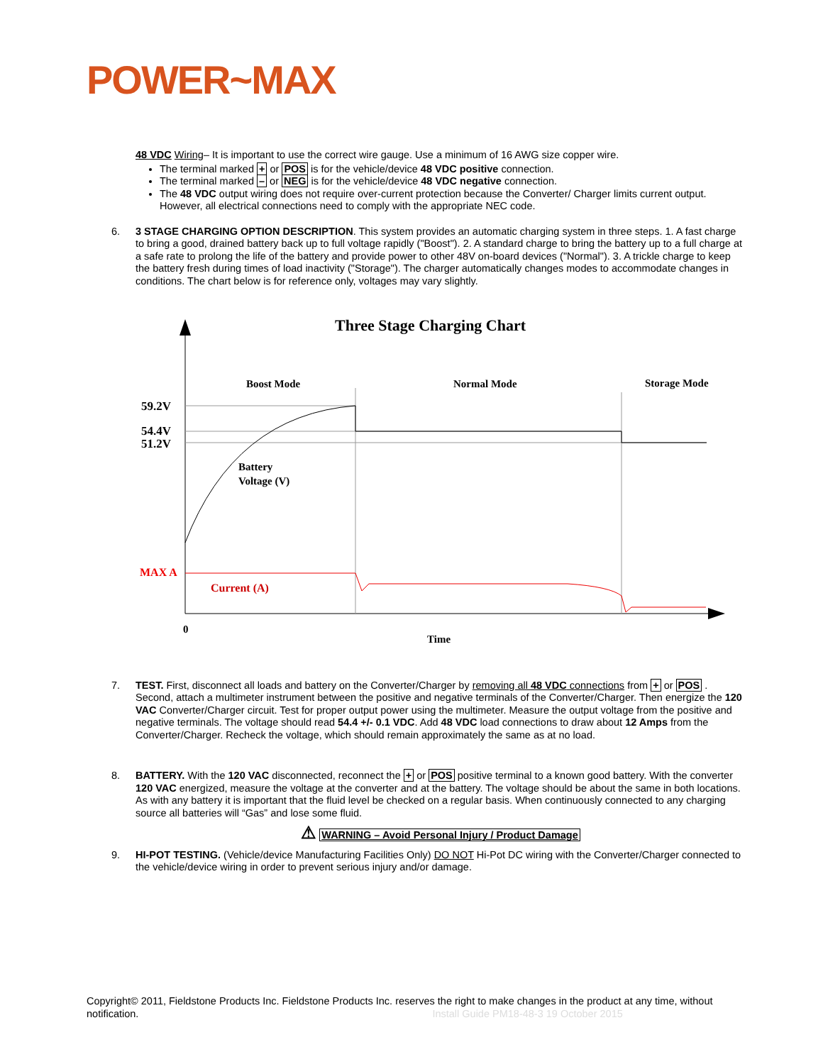POWER~MAX
48 VDC Wiring– It is important to use the correct wire gauge. Use a minimum of 16 AWG size copper wire.
The terminal marked + or POS is for the vehicle/device 48 VDC positive connection.
The terminal marked – or NEG is for the vehicle/device 48 VDC negative connection.
The 48 VDC output wiring does not require over-current protection because the Converter/ Charger limits current output. However, all electrical connections need to comply with the appropriate NEC code.
6. 3 STAGE CHARGING OPTION DESCRIPTION. This system provides an automatic charging system in three steps. 1. A fast charge to bring a good, drained battery back up to full voltage rapidly ("Boost"). 2. A standard charge to bring the battery up to a full charge at a safe rate to prolong the life of the battery and provide power to other 48V on-board devices ("Normal"). 3. A trickle charge to keep the battery fresh during times of load inactivity ("Storage"). The charger automatically changes modes to accommodate changes in conditions. The chart below is for reference only, voltages may vary slightly.
Three Stage Charging Chart
Boost Mode
Normal Mode
Storage Mode
59.2V
54.4V
51.2V
Battery
Voltage (V)
MAX A
Current (A)
0
Time
7. TEST. First, disconnect all loads and battery on the Converter/Charger by removing all 48 VDC connections from + or POS . Second, attach a multimeter instrument between the positive and negative terminals of the Converter/Charger. Then energize the 120 VAC Converter/Charger circuit. Test for proper output power using the multimeter. Measure the output voltage from the positive and negative terminals. The voltage should read 54.4 +/- 0.1 VDC. Add 48 VDC load connections to draw about 12 Amps from the Converter/Charger. Recheck the voltage, which should remain approximately the same as at no load.
8. BATTERY. With the 120 VAC disconnected, reconnect the + or POS positive terminal to a known good battery. With the converter 120 VAC energized, measure the voltage at the converter and at the battery. The voltage should be about the same in both locations. As with any battery it is important that the fluid level be checked on a regular basis. When continuously connected to any charging source all batteries will “Gas” and lose some fluid.
⚠ WARNING – Avoid Personal Injury / Product Damage
9. HI-POT TESTING. (Vehicle/device Manufacturing Facilities Only) DO NOT Hi-Pot DC wiring with the Converter/Charger connected to the vehicle/device wiring in order to prevent serious injury and/or damage.
Copyright© 2011, Fieldstone Products Inc. Fieldstone Products Inc. reserves the right to make changes in the product at any time, without notification. Install Guide PM18-48-3 19 October 2015